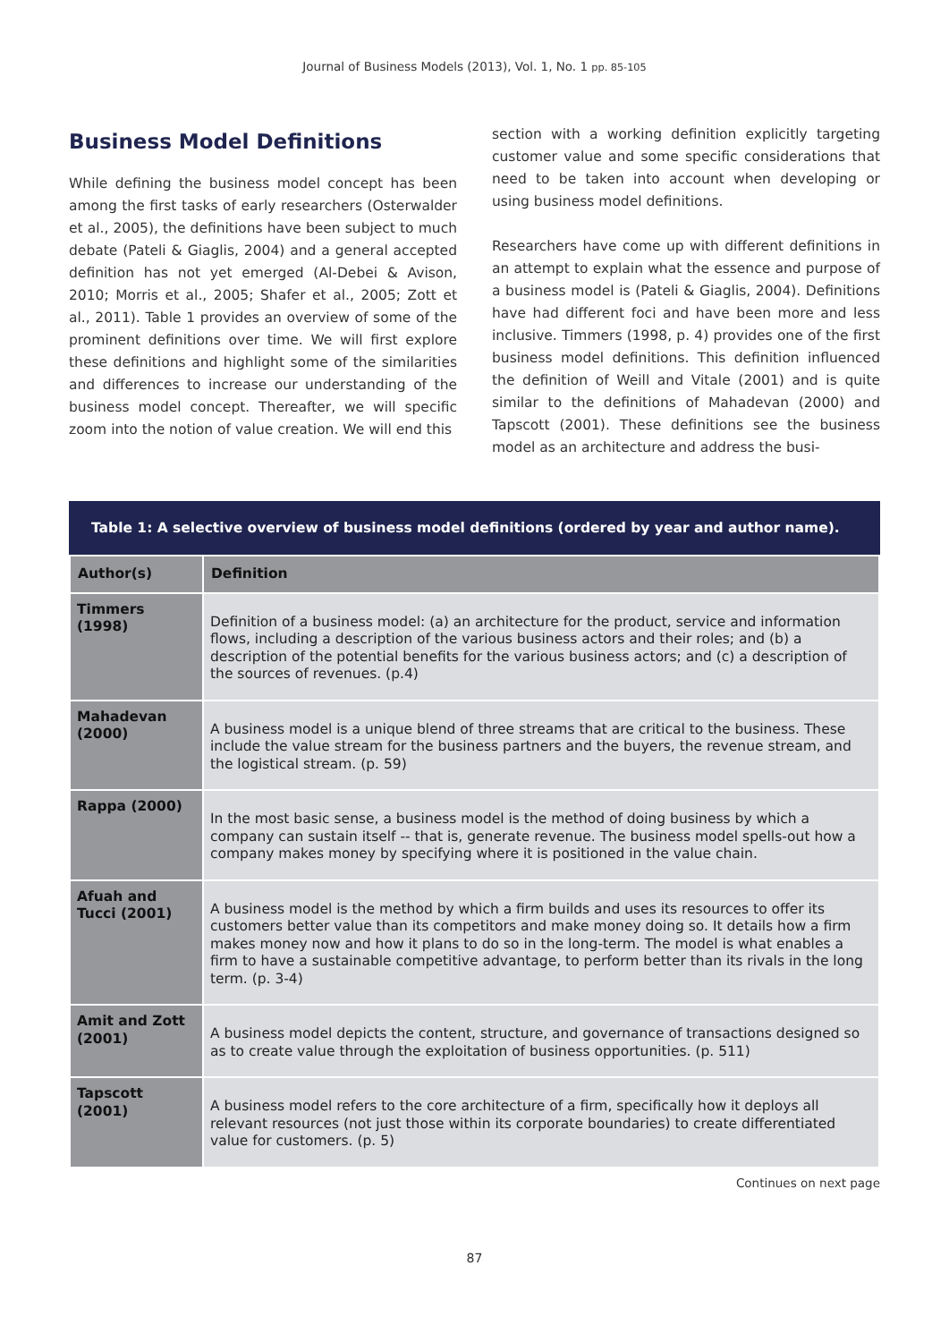Journal of Business Models (2013), Vol. 1, No. 1 pp. 85-105
Business Model Definitions
While defining the business model concept has been among the first tasks of early researchers (Osterwalder et al., 2005), the definitions have been subject to much debate (Pateli & Giaglis, 2004) and a general accepted definition has not yet emerged (Al-Debei & Avison, 2010; Morris et al., 2005; Shafer et al., 2005; Zott et al., 2011). Table 1 provides an overview of some of the prominent definitions over time. We will first explore these definitions and highlight some of the similarities and differences to increase our understanding of the business model concept. Thereafter, we will specific zoom into the notion of value creation. We will end this
section with a working definition explicitly targeting customer value and some specific considerations that need to be taken into account when developing or using business model definitions.
Researchers have come up with different definitions in an attempt to explain what the essence and purpose of a business model is (Pateli & Giaglis, 2004). Definitions have had different foci and have been more and less inclusive. Timmers (1998, p. 4) provides one of the first business model definitions. This definition influenced the definition of Weill and Vitale (2001) and is quite similar to the definitions of Mahadevan (2000) and Tapscott (2001). These definitions see the business model as an architecture and address the busi-
Table 1: A selective overview of business model definitions (ordered by year and author name).
| Author(s) | Definition |
| --- | --- |
| Timmers (1998) | Definition of a business model: (a) an architecture for the product, service and information flows, including a description of the various business actors and their roles; and (b) a description of the potential benefits for the various business actors; and (c) a description of the sources of revenues. (p.4) |
| Mahadevan (2000) | A business model is a unique blend of three streams that are critical to the business. These include the value stream for the business partners and the buyers, the revenue stream, and the logistical stream. (p. 59) |
| Rappa (2000) | In the most basic sense, a business model is the method of doing business by which a company can sustain itself -- that is, generate revenue. The business model spells-out how a company makes money by specifying where it is positioned in the value chain. |
| Afuah and Tucci (2001) | A business model is the method by which a firm builds and uses its resources to offer its customers better value than its competitors and make money doing so. It details how a firm makes money now and how it plans to do so in the long-term. The model is what enables a firm to have a sustainable competitive advantage, to perform better than its rivals in the long term. (p. 3-4) |
| Amit and Zott (2001) | A business model depicts the content, structure, and governance of transactions designed so as to create value through the exploitation of business opportunities. (p. 511) |
| Tapscott (2001) | A business model refers to the core architecture of a firm, specifically how it deploys all relevant resources (not just those within its corporate boundaries) to create differentiated value for customers. (p. 5) |
Continues on next page
87